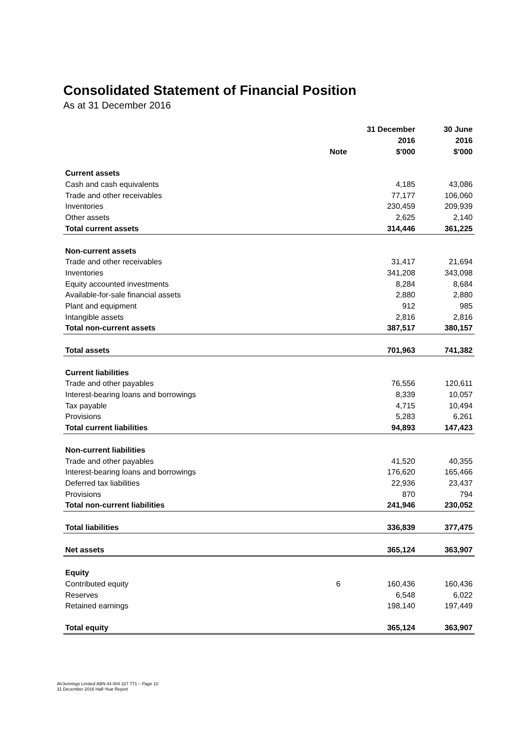Consolidated Statement of Financial Position
As at 31 December 2016
| | | 31 December | 30 June |
| --- | --- | --- | --- |
| | | 2016 | 2016 |
| | Note | $'000 | $'000 |
| Current assets | | | |
| Cash and cash equivalents | | 4,185 | 43,086 |
| Trade and other receivables | | 77,177 | 106,060 |
| Inventories | | 230,459 | 209,939 |
| Other assets | | 2,625 | 2,140 |
| Total current assets | | 314,446 | 361,225 |
| Non-current assets | | | |
| Trade and other receivables | | 31,417 | 21,694 |
| Inventories | | 341,208 | 343,098 |
| Equity accounted investments | | 8,284 | 8,684 |
| Available-for-sale financial assets | | 2,880 | 2,880 |
| Plant and equipment | | 912 | 985 |
| Intangible assets | | 2,816 | 2,816 |
| Total non-current assets | | 387,517 | 380,157 |
| Total assets | | 701,963 | 741,382 |
| Current liabilities | | | |
| Trade and other payables | | 76,556 | 120,611 |
| Interest-bearing loans and borrowings | | 8,339 | 10,057 |
| Tax payable | | 4,715 | 10,494 |
| Provisions | | 5,283 | 6,261 |
| Total current liabilities | | 94,893 | 147,423 |
| Non-current liabilities | | | |
| Trade and other payables | | 41,520 | 40,355 |
| Interest-bearing loans and borrowings | | 176,620 | 165,466 |
| Deferred tax liabilities | | 22,936 | 23,437 |
| Provisions | | 870 | 794 |
| Total non-current liabilities | | 241,946 | 230,052 |
| Total liabilities | | 336,839 | 377,475 |
| Net assets | | 365,124 | 363,907 |
| Equity | | | |
| Contributed equity | 6 | 160,436 | 160,436 |
| Reserves | | 6,548 | 6,022 |
| Retained earnings | | 198,140 | 197,449 |
| Total equity | | 365,124 | 363,907 |
AVJennings Limited ABN 44 004 327 771 – Page 10
31 December 2016 Half-Year Report